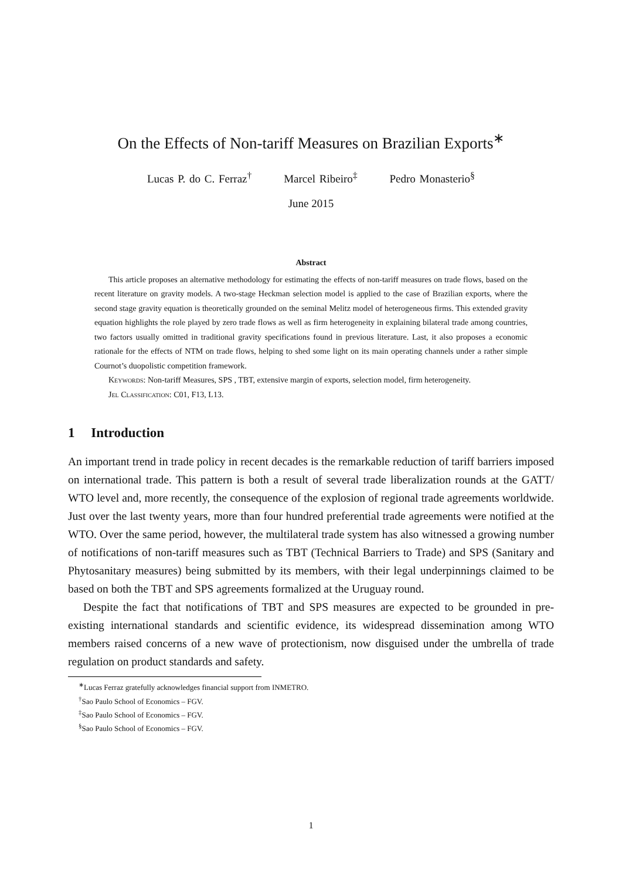On the Effects of Non-tariff Measures on Brazilian Exports<sup>∗</sup>
Lucas P. do C. Ferraz<sup>†</sup> Marcel Ribeiro<sup>‡</sup> Pedro Monasterio<sup>§</sup>
June 2015
Abstract
This article proposes an alternative methodology for estimating the effects of non-tariff measures on trade flows, based on the recent literature on gravity models. A two-stage Heckman selection model is applied to the case of Brazilian exports, where the second stage gravity equation is theoretically grounded on the seminal Melitz model of heterogeneous firms. This extended gravity equation highlights the role played by zero trade flows as well as firm heterogeneity in explaining bilateral trade among countries, two factors usually omitted in traditional gravity specifications found in previous literature. Last, it also proposes a economic rationale for the effects of NTM on trade flows, helping to shed some light on its main operating channels under a rather simple Cournot’s duopolistic competition framework.
Keywords: Non-tariff Measures, SPS , TBT, extensive margin of exports, selection model, firm heterogeneity.
Jel Classification: C01, F13, L13.
1 Introduction
An important trend in trade policy in recent decades is the remarkable reduction of tariff barriers imposed on international trade. This pattern is both a result of several trade liberalization rounds at the GATT/ WTO level and, more recently, the consequence of the explosion of regional trade agreements worldwide. Just over the last twenty years, more than four hundred preferential trade agreements were notified at the WTO. Over the same period, however, the multilateral trade system has also witnessed a growing number of notifications of non-tariff measures such as TBT (Technical Barriers to Trade) and SPS (Sanitary and Phytosanitary measures) being submitted by its members, with their legal underpinnings claimed to be based on both the TBT and SPS agreements formalized at the Uruguay round.
Despite the fact that notifications of TBT and SPS measures are expected to be grounded in pre-existing international standards and scientific evidence, its widespread dissemination among WTO members raised concerns of a new wave of protectionism, now disguised under the umbrella of trade regulation on product standards and safety.
<sup>∗</sup>Lucas Ferraz gratefully acknowledges financial support from INMETRO.
<sup>†</sup> Sao Paulo School of Economics – FGV.
<sup>‡</sup> Sao Paulo School of Economics – FGV.
<sup>§</sup> Sao Paulo School of Economics – FGV.
1